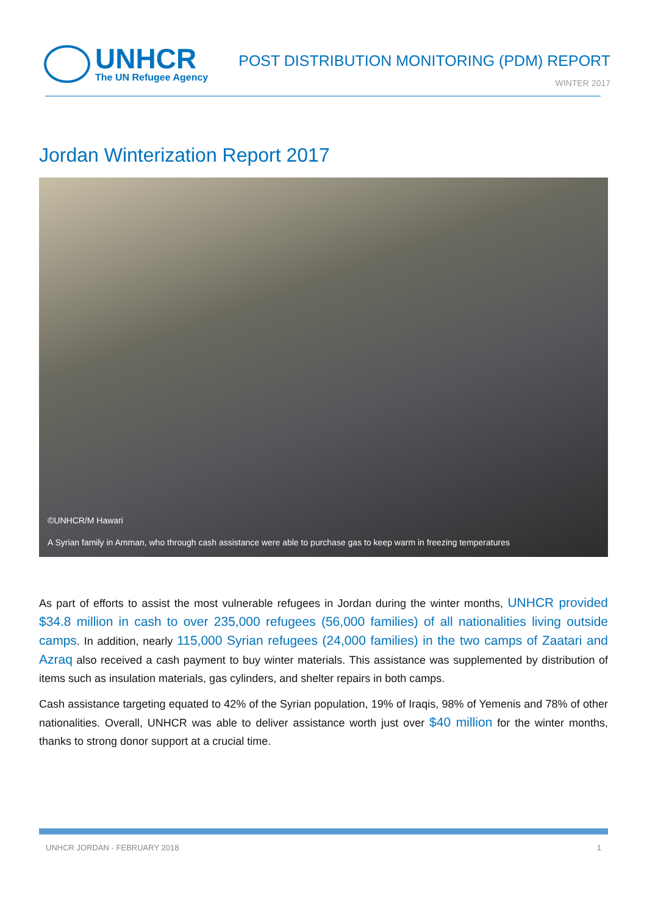UNHCR
The UN Refugee Agency
POST DISTRIBUTION MONITORING (PDM) REPORT
WINTER 2017
Jordan Winterization Report 2017
©UNHCR/M Hawari
A Syrian family in Amman, who through cash assistance were able to purchase gas to keep warm in freezing temperatures
As part of efforts to assist the most vulnerable refugees in Jordan during the winter months, UNHCR provided $34.8 million in cash to over 235,000 refugees (56,000 families) of all nationalities living outside camps. In addition, nearly 115,000 Syrian refugees (24,000 families) in the two camps of Zaatari and Azraq also received a cash payment to buy winter materials. This assistance was supplemented by distribution of items such as insulation materials, gas cylinders, and shelter repairs in both camps.
Cash assistance targeting equated to 42% of the Syrian population, 19% of Iraqis, 98% of Yemenis and 78% of other nationalities. Overall, UNHCR was able to deliver assistance worth just over $40 million for the winter months, thanks to strong donor support at a crucial time.
UNHCR JORDAN - FEBRUARY 2018 1